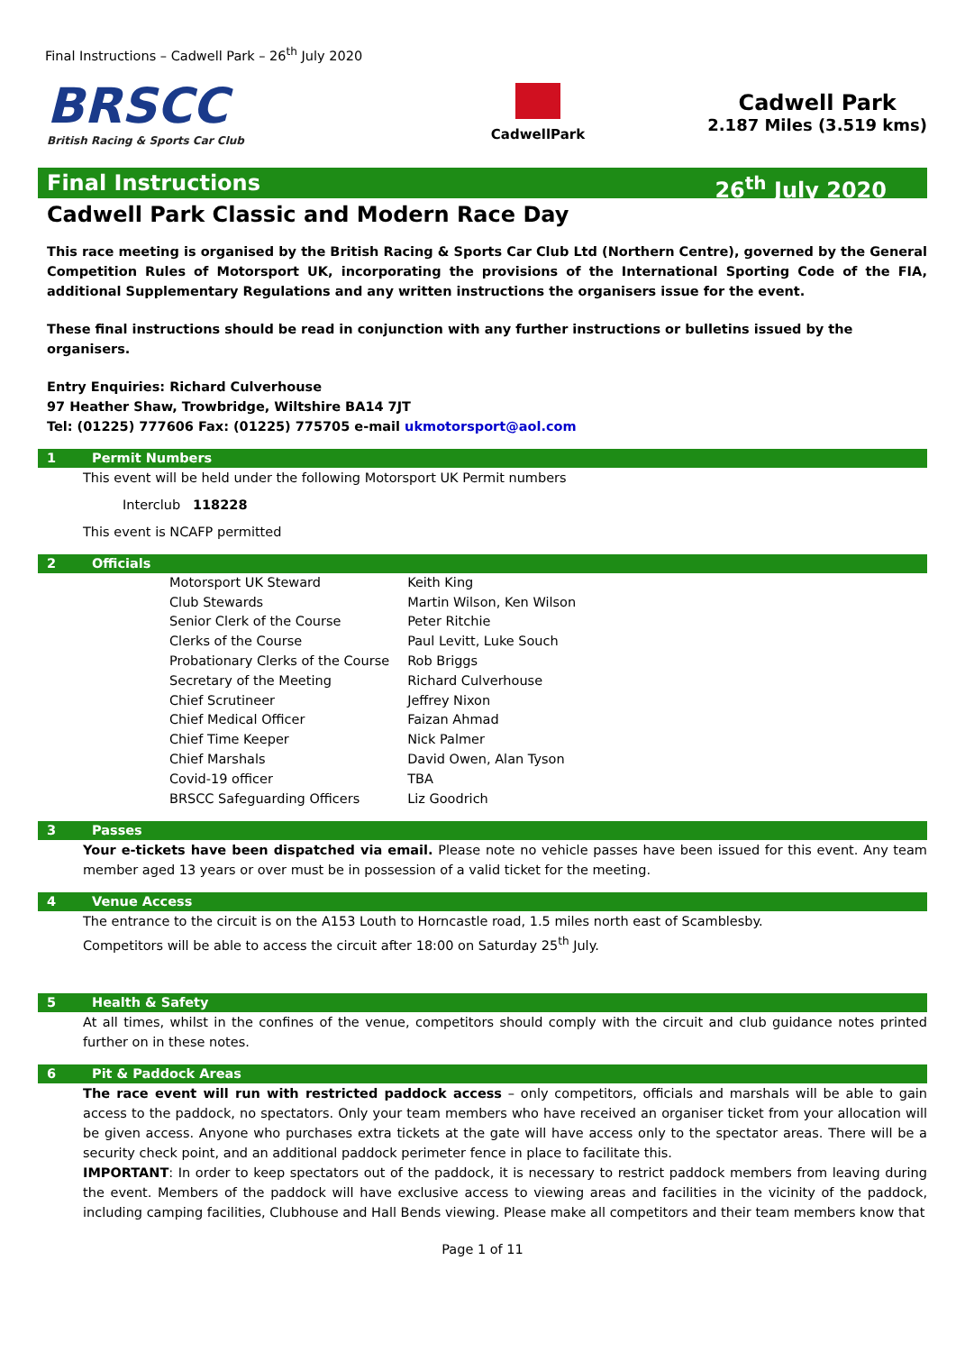Final Instructions – Cadwell Park – 26<sup>th</sup> July 2020
BRSCC
British Racing & Sports Car Club
CadwellPark
Cadwell Park
2.187 Miles (3.519 kms)
Final Instructions 26<sup>th</sup> July 2020
Cadwell Park Classic and Modern Race Day
This race meeting is organised by the British Racing & Sports Car Club Ltd (Northern Centre), governed by the General Competition Rules of Motorsport UK, incorporating the provisions of the International Sporting Code of the FIA, additional Supplementary Regulations and any written instructions the organisers issue for the event.
These final instructions should be read in conjunction with any further instructions or bulletins issued by the organisers.
Entry Enquiries: Richard Culverhouse
97 Heather Shaw, Trowbridge, Wiltshire BA14 7JT
Tel: (01225) 777606 Fax: (01225) 775705 e-mail ukmotorsport@aol.com
1 Permit Numbers
This event will be held under the following Motorsport UK Permit numbers
Interclub 118228
This event is NCAFP permitted
2 Officials
| Motorsport UK Steward | Keith King |
| Club Stewards | Martin Wilson, Ken Wilson |
| Senior Clerk of the Course | Peter Ritchie |
| Clerks of the Course | Paul Levitt, Luke Souch |
| Probationary Clerks of the Course | Rob Briggs |
| Secretary of the Meeting | Richard Culverhouse |
| Chief Scrutineer | Jeffrey Nixon |
| Chief Medical Officer | Faizan Ahmad |
| Chief Time Keeper | Nick Palmer |
| Chief Marshals | David Owen, Alan Tyson |
| Covid-19 officer | TBA |
| BRSCC Safeguarding Officers | Liz Goodrich |
3 Passes
Your e-tickets have been dispatched via email. Please note no vehicle passes have been issued for this event. Any team member aged 13 years or over must be in possession of a valid ticket for the meeting.
4 Venue Access
The entrance to the circuit is on the A153 Louth to Horncastle road, 1.5 miles north east of Scamblesby.
Competitors will be able to access the circuit after 18:00 on Saturday 25<sup>th</sup> July.
5 Health & Safety
At all times, whilst in the confines of the venue, competitors should comply with the circuit and club guidance notes printed further on in these notes.
6 Pit & Paddock Areas
The race event will run with restricted paddock access – only competitors, officials and marshals will be able to gain access to the paddock, no spectators. Only your team members who have received an organiser ticket from your allocation will be given access. Anyone who purchases extra tickets at the gate will have access only to the spectator areas. There will be a security check point, and an additional paddock perimeter fence in place to facilitate this.
IMPORTANT: In order to keep spectators out of the paddock, it is necessary to restrict paddock members from leaving during the event. Members of the paddock will have exclusive access to viewing areas and facilities in the vicinity of the paddock, including camping facilities, Clubhouse and Hall Bends viewing. Please make all competitors and their team members know that
Page 1 of 11